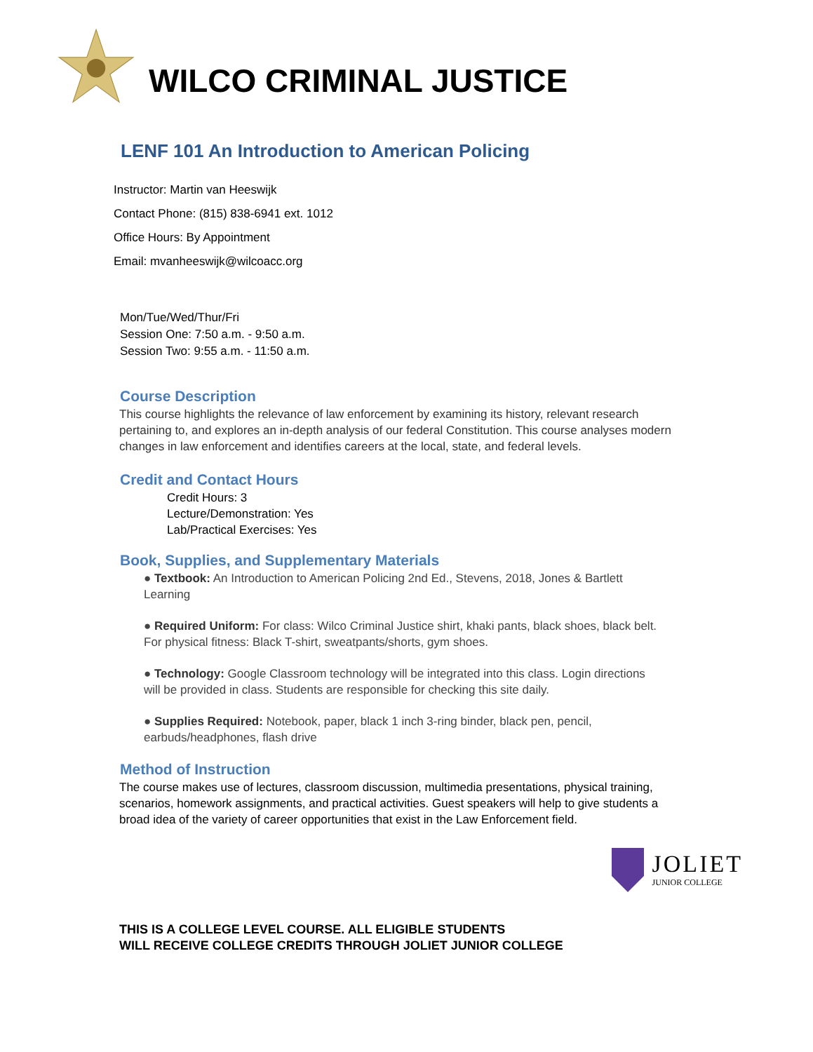WILCO CRIMINAL JUSTICE
LENF 101 An Introduction to American Policing
Instructor: Martin van Heeswijk
Contact Phone: (815) 838-6941 ext. 1012
Office Hours: By Appointment
Email: mvanheeswijk@wilcoacc.org
Mon/Tue/Wed/Thur/Fri
Session One: 7:50 a.m. - 9:50 a.m.
Session Two: 9:55 a.m. - 11:50 a.m.
Course Description
This course highlights the relevance of law enforcement by examining its history, relevant research pertaining to, and explores an in-depth analysis of our federal Constitution. This course analyses modern changes in law enforcement and identifies careers at the local, state, and federal levels.
Credit and Contact Hours
Credit Hours: 3
Lecture/Demonstration: Yes
Lab/Practical Exercises: Yes
Book, Supplies, and Supplementary Materials
● Textbook: An Introduction to American Policing 2nd Ed., Stevens, 2018, Jones & Bartlett Learning
● Required Uniform: For class: Wilco Criminal Justice shirt, khaki pants, black shoes, black belt. For physical fitness: Black T-shirt, sweatpants/shorts, gym shoes.
● Technology: Google Classroom technology will be integrated into this class. Login directions will be provided in class. Students are responsible for checking this site daily.
● Supplies Required: Notebook, paper, black 1 inch 3-ring binder, black pen, pencil, earbuds/headphones, flash drive
Method of Instruction
The course makes use of lectures, classroom discussion, multimedia presentations, physical training, scenarios, homework assignments, and practical activities. Guest speakers will help to give students a broad idea of the variety of career opportunities that exist in the Law Enforcement field.
JOLIET
JUNIOR COLLEGE
THIS IS A COLLEGE LEVEL COURSE. ALL ELIGIBLE STUDENTS
WILL RECEIVE COLLEGE CREDITS THROUGH JOLIET JUNIOR COLLEGE